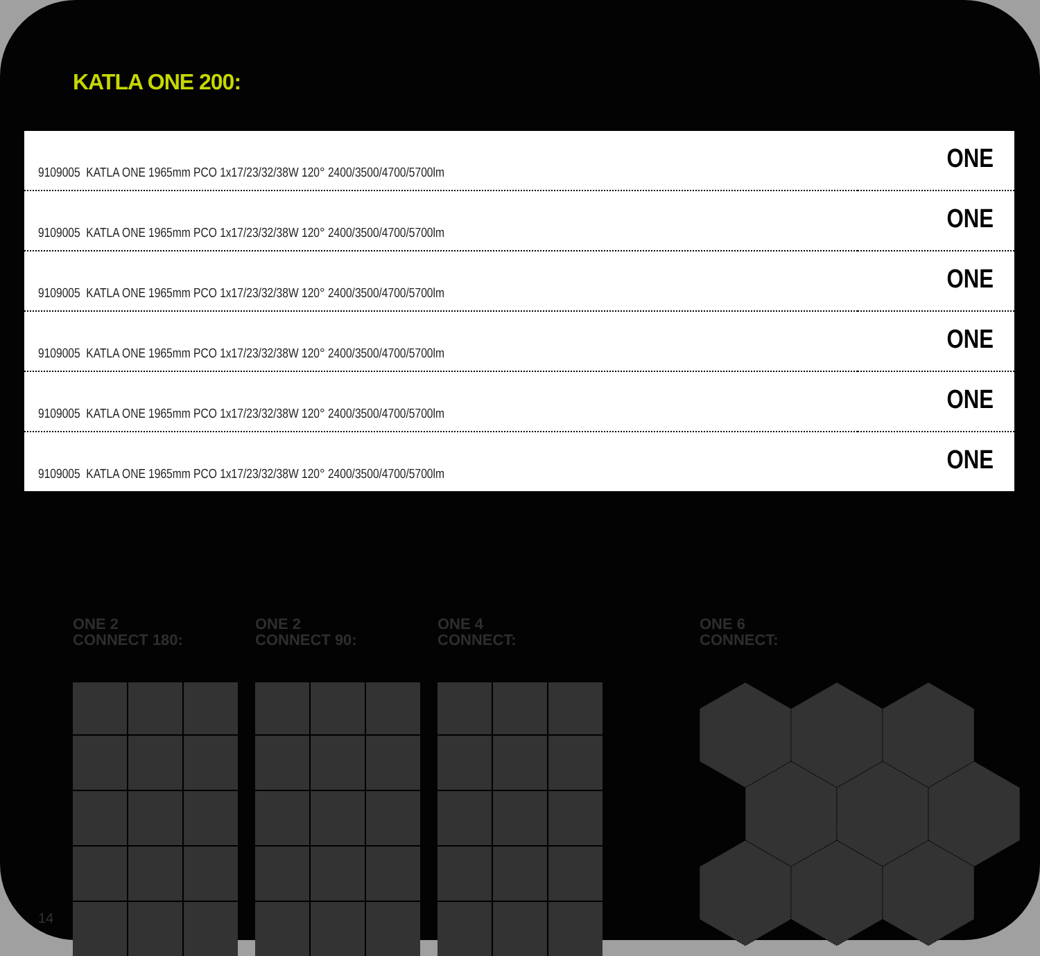KATLA ONE 200:
| 9109005 KATLA ONE 1965mm PCO 1x17/23/32/38W 120° 2400/3500/4700/5700lm | ONE |
| 9109005 KATLA ONE 1965mm PCO 1x17/23/32/38W 120° 2400/3500/4700/5700lm | ONE |
| 9109005 KATLA ONE 1965mm PCO 1x17/23/32/38W 120° 2400/3500/4700/5700lm | ONE |
| 9109005 KATLA ONE 1965mm PCO 1x17/23/32/38W 120° 2400/3500/4700/5700lm | ONE |
| 9109005 KATLA ONE 1965mm PCO 1x17/23/32/38W 120° 2400/3500/4700/5700lm | ONE |
| 9109005 KATLA ONE 1965mm PCO 1x17/23/32/38W 120° 2400/3500/4700/5700lm | ONE |
ONE 2
CONNECT 180:
ONE 2
CONNECT 90:
ONE 4
CONNECT:
ONE 6
CONNECT:
14